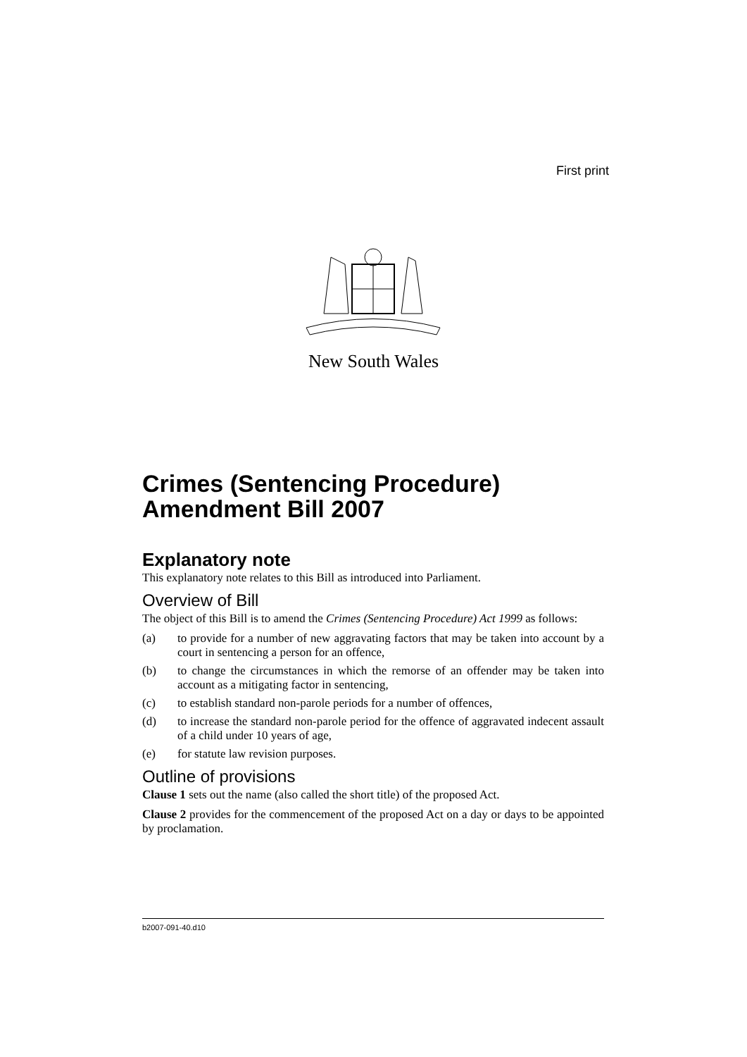First print
New South Wales
Crimes (Sentencing Procedure) Amendment Bill 2007
Explanatory note
This explanatory note relates to this Bill as introduced into Parliament.
Overview of Bill
The object of this Bill is to amend the Crimes (Sentencing Procedure) Act 1999 as follows:
(a) to provide for a number of new aggravating factors that may be taken into account by a court in sentencing a person for an offence,
(b) to change the circumstances in which the remorse of an offender may be taken into account as a mitigating factor in sentencing,
(c) to establish standard non-parole periods for a number of offences,
(d) to increase the standard non-parole period for the offence of aggravated indecent assault of a child under 10 years of age,
(e) for statute law revision purposes.
Outline of provisions
Clause 1 sets out the name (also called the short title) of the proposed Act.
Clause 2 provides for the commencement of the proposed Act on a day or days to be appointed by proclamation.
b2007-091-40.d10